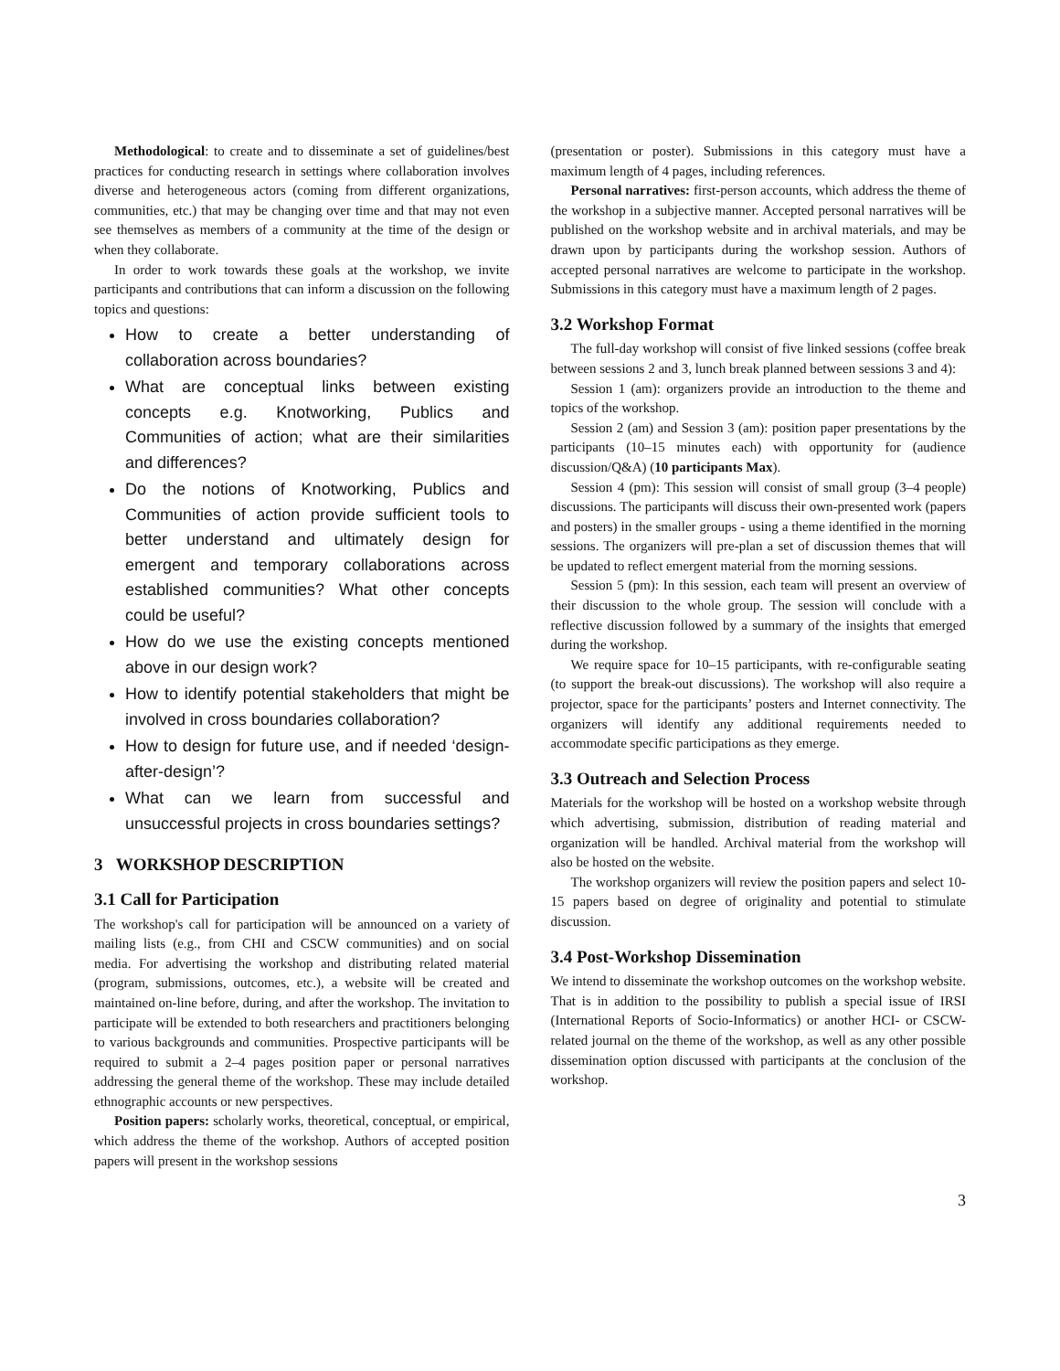Methodological: to create and to disseminate a set of guidelines/best practices for conducting research in settings where collaboration involves diverse and heterogeneous actors (coming from different organizations, communities, etc.) that may be changing over time and that may not even see themselves as members of a community at the time of the design or when they collaborate.
In order to work towards these goals at the workshop, we invite participants and contributions that can inform a discussion on the following topics and questions:
How to create a better understanding of collaboration across boundaries?
What are conceptual links between existing concepts e.g. Knotworking, Publics and Communities of action; what are their similarities and differences?
Do the notions of Knotworking, Publics and Communities of action provide sufficient tools to better understand and ultimately design for emergent and temporary collaborations across established communities? What other concepts could be useful?
How do we use the existing concepts mentioned above in our design work?
How to identify potential stakeholders that might be involved in cross boundaries collaboration?
How to design for future use, and if needed ‘design-after-design’?
What can we learn from successful and unsuccessful projects in cross boundaries settings?
3 WORKSHOP DESCRIPTION
3.1 Call for Participation
The workshop's call for participation will be announced on a variety of mailing lists (e.g., from CHI and CSCW communities) and on social media. For advertising the workshop and distributing related material (program, submissions, outcomes, etc.), a website will be created and maintained on-line before, during, and after the workshop. The invitation to participate will be extended to both researchers and practitioners belonging to various backgrounds and communities. Prospective participants will be required to submit a 2–4 pages position paper or personal narratives addressing the general theme of the workshop. These may include detailed ethnographic accounts or new perspectives.
Position papers: scholarly works, theoretical, conceptual, or empirical, which address the theme of the workshop. Authors of accepted position papers will present in the workshop sessions
(presentation or poster). Submissions in this category must have a maximum length of 4 pages, including references.
Personal narratives: first-person accounts, which address the theme of the workshop in a subjective manner. Accepted personal narratives will be published on the workshop website and in archival materials, and may be drawn upon by participants during the workshop session. Authors of accepted personal narratives are welcome to participate in the workshop. Submissions in this category must have a maximum length of 2 pages.
3.2 Workshop Format
The full-day workshop will consist of five linked sessions (coffee break between sessions 2 and 3, lunch break planned between sessions 3 and 4):
Session 1 (am): organizers provide an introduction to the theme and topics of the workshop.
Session 2 (am) and Session 3 (am): position paper presentations by the participants (10–15 minutes each) with opportunity for (audience discussion/Q&A) (10 participants Max).
Session 4 (pm): This session will consist of small group (3–4 people) discussions. The participants will discuss their own-presented work (papers and posters) in the smaller groups - using a theme identified in the morning sessions. The organizers will pre-plan a set of discussion themes that will be updated to reflect emergent material from the morning sessions.
Session 5 (pm): In this session, each team will present an overview of their discussion to the whole group. The session will conclude with a reflective discussion followed by a summary of the insights that emerged during the workshop.
We require space for 10–15 participants, with re-configurable seating (to support the break-out discussions). The workshop will also require a projector, space for the participants’ posters and Internet connectivity. The organizers will identify any additional requirements needed to accommodate specific participations as they emerge.
3.3 Outreach and Selection Process
Materials for the workshop will be hosted on a workshop website through which advertising, submission, distribution of reading material and organization will be handled. Archival material from the workshop will also be hosted on the website.
The workshop organizers will review the position papers and select 10-15 papers based on degree of originality and potential to stimulate discussion.
3.4 Post-Workshop Dissemination
We intend to disseminate the workshop outcomes on the workshop website. That is in addition to the possibility to publish a special issue of IRSI (International Reports of Socio-Informatics) or another HCI- or CSCW-related journal on the theme of the workshop, as well as any other possible dissemination option discussed with participants at the conclusion of the workshop.
3